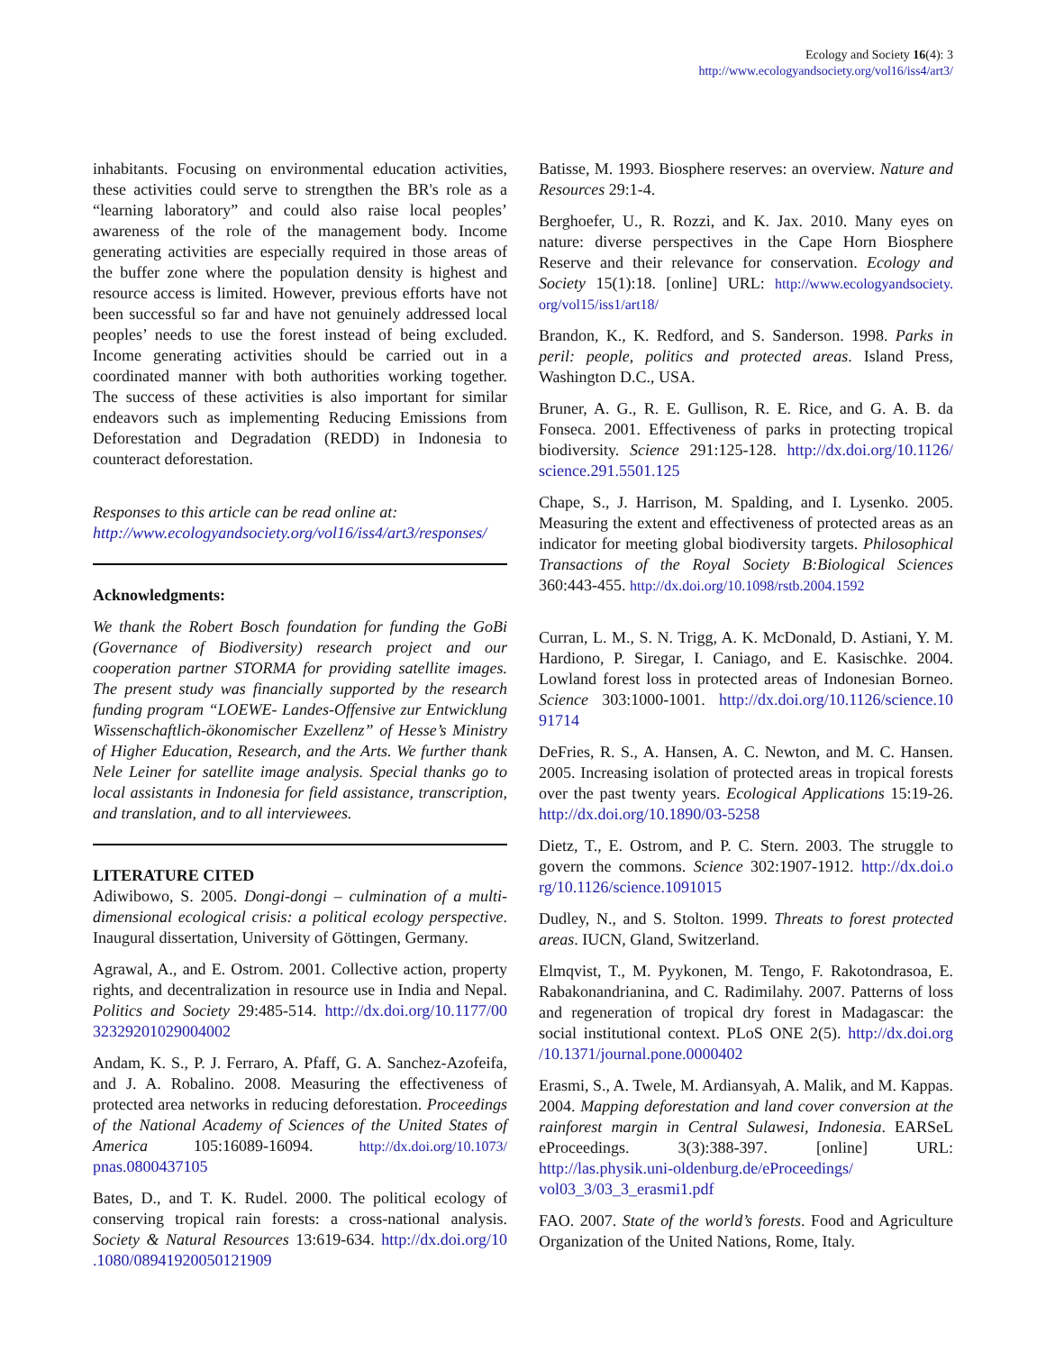Ecology and Society 16(4): 3
http://www.ecologyandsociety.org/vol16/iss4/art3/
inhabitants. Focusing on environmental education activities, these activities could serve to strengthen the BR's role as a “learning laboratory” and could also raise local peoples’ awareness of the role of the management body. Income generating activities are especially required in those areas of the buffer zone where the population density is highest and resource access is limited. However, previous efforts have not been successful so far and have not genuinely addressed local peoples’ needs to use the forest instead of being excluded. Income generating activities should be carried out in a coordinated manner with both authorities working together. The success of these activities is also important for similar endeavors such as implementing Reducing Emissions from Deforestation and Degradation (REDD) in Indonesia to counteract deforestation.
Responses to this article can be read online at:
http://www.ecologyandsociety.org/vol16/iss4/art3/responses/
Acknowledgments:
We thank the Robert Bosch foundation for funding the GoBi (Governance of Biodiversity) research project and our cooperation partner STORMA for providing satellite images. The present study was financially supported by the research funding program “LOEWE- Landes-Offensive zur Entwicklung Wissenschaftlich-ökonomischer Exzellenz” of Hesse’s Ministry of Higher Education, Research, and the Arts. We further thank Nele Leiner for satellite image analysis. Special thanks go to local assistants in Indonesia for field assistance, transcription, and translation, and to all interviewees.
LITERATURE CITED
Adiwibowo, S. 2005. Dongi-dongi – culmination of a multi-dimensional ecological crisis: a political ecology perspective. Inaugural dissertation, University of Göttingen, Germany.
Agrawal, A., and E. Ostrom. 2001. Collective action, property rights, and decentralization in resource use in India and Nepal. Politics and Society 29:485-514. http://dx.doi.org/10.1177/00 32329201029004002
Andam, K. S., P. J. Ferraro, A. Pfaff, G. A. Sanchez-Azofeifa, and J. A. Robalino. 2008. Measuring the effectiveness of protected area networks in reducing deforestation. Proceedings of the National Academy of Sciences of the United States of America 105:16089-16094. http://dx.doi.org/10.1073/ pnas.0800437105
Bates, D., and T. K. Rudel. 2000. The political ecology of conserving tropical rain forests: a cross-national analysis. Society & Natural Resources 13:619-634. http://dx.doi.org/10 .1080/08941920050121909
Batisse, M. 1993. Biosphere reserves: an overview. Nature and Resources 29:1-4.
Berghoefer, U., R. Rozzi, and K. Jax. 2010. Many eyes on nature: diverse perspectives in the Cape Horn Biosphere Reserve and their relevance for conservation. Ecology and Society 15(1):18. [online] URL: http://www.ecologyandsociety. org/vol15/iss1/art18/
Brandon, K., K. Redford, and S. Sanderson. 1998. Parks in peril: people, politics and protected areas. Island Press, Washington D.C., USA.
Bruner, A. G., R. E. Gullison, R. E. Rice, and G. A. B. da Fonseca. 2001. Effectiveness of parks in protecting tropical biodiversity. Science 291:125-128. http://dx.doi.org/10.1126/ science.291.5501.125
Chape, S., J. Harrison, M. Spalding, and I. Lysenko. 2005. Measuring the extent and effectiveness of protected areas as an indicator for meeting global biodiversity targets. Philosophical Transactions of the Royal Society B:Biological Sciences 360:443-455. http://dx.doi.org/10.1098/rstb.2004.1592
Curran, L. M., S. N. Trigg, A. K. McDonald, D. Astiani, Y. M. Hardiono, P. Siregar, I. Caniago, and E. Kasischke. 2004. Lowland forest loss in protected areas of Indonesian Borneo. Science 303:1000-1001. http://dx.doi.org/10.1126/science.10 91714
DeFries, R. S., A. Hansen, A. C. Newton, and M. C. Hansen. 2005. Increasing isolation of protected areas in tropical forests over the past twenty years. Ecological Applications 15:19-26. http://dx.doi.org/10.1890/03-5258
Dietz, T., E. Ostrom, and P. C. Stern. 2003. The struggle to govern the commons. Science 302:1907-1912. http://dx.doi.o rg/10.1126/science.1091015
Dudley, N., and S. Stolton. 1999. Threats to forest protected areas. IUCN, Gland, Switzerland.
Elmqvist, T., M. Pyykonen, M. Tengo, F. Rakotondrasoa, E. Rabakonandrianina, and C. Radimilahy. 2007. Patterns of loss and regeneration of tropical dry forest in Madagascar: the social institutional context. PLoS ONE 2(5). http://dx.doi.org /10.1371/journal.pone.0000402
Erasmi, S., A. Twele, M. Ardiansyah, A. Malik, and M. Kappas. 2004. Mapping deforestation and land cover conversion at the rainforest margin in Central Sulawesi, Indonesia. EARSeL eProceedings. 3(3):388-397. [online] URL: http://las.physik.uni-oldenburg.de/eProceedings/ vol03_3/03_3_erasmi1.pdf
FAO. 2007. State of the world’s forests. Food and Agriculture Organization of the United Nations, Rome, Italy.